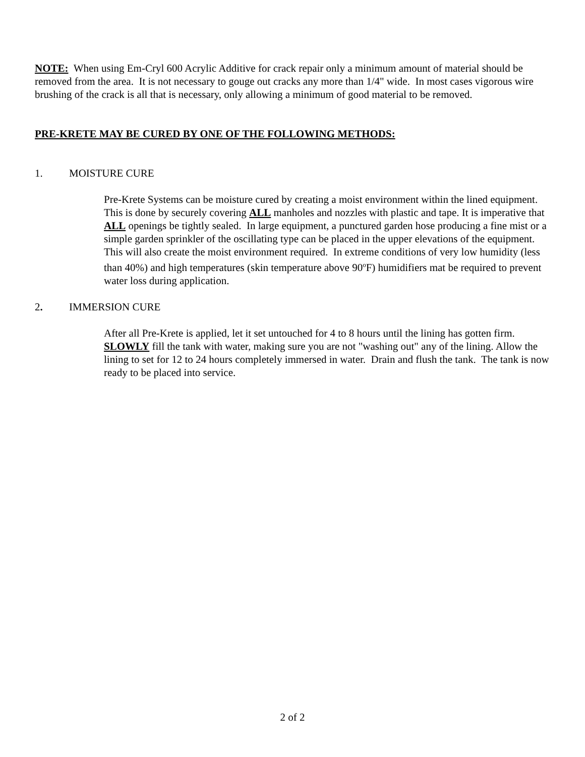NOTE: When using Em-Cryl 600 Acrylic Additive for crack repair only a minimum amount of material should be removed from the area. It is not necessary to gouge out cracks any more than 1/4" wide. In most cases vigorous wire brushing of the crack is all that is necessary, only allowing a minimum of good material to be removed.
PRE-KRETE MAY BE CURED BY ONE OF THE FOLLOWING METHODS:
1. MOISTURE CURE
Pre-Krete Systems can be moisture cured by creating a moist environment within the lined equipment. This is done by securely covering ALL manholes and nozzles with plastic and tape. It is imperative that ALL openings be tightly sealed. In large equipment, a punctured garden hose producing a fine mist or a simple garden sprinkler of the oscillating type can be placed in the upper elevations of the equipment. This will also create the moist environment required. In extreme conditions of very low humidity (less than 40%) and high temperatures (skin temperature above 90<sup>o</sup>F) humidifiers mat be required to prevent water loss during application.
2. IMMERSION CURE
After all Pre-Krete is applied, let it set untouched for 4 to 8 hours until the lining has gotten firm. SLOWLY fill the tank with water, making sure you are not "washing out" any of the lining. Allow the lining to set for 12 to 24 hours completely immersed in water. Drain and flush the tank. The tank is now ready to be placed into service.
2 of 2